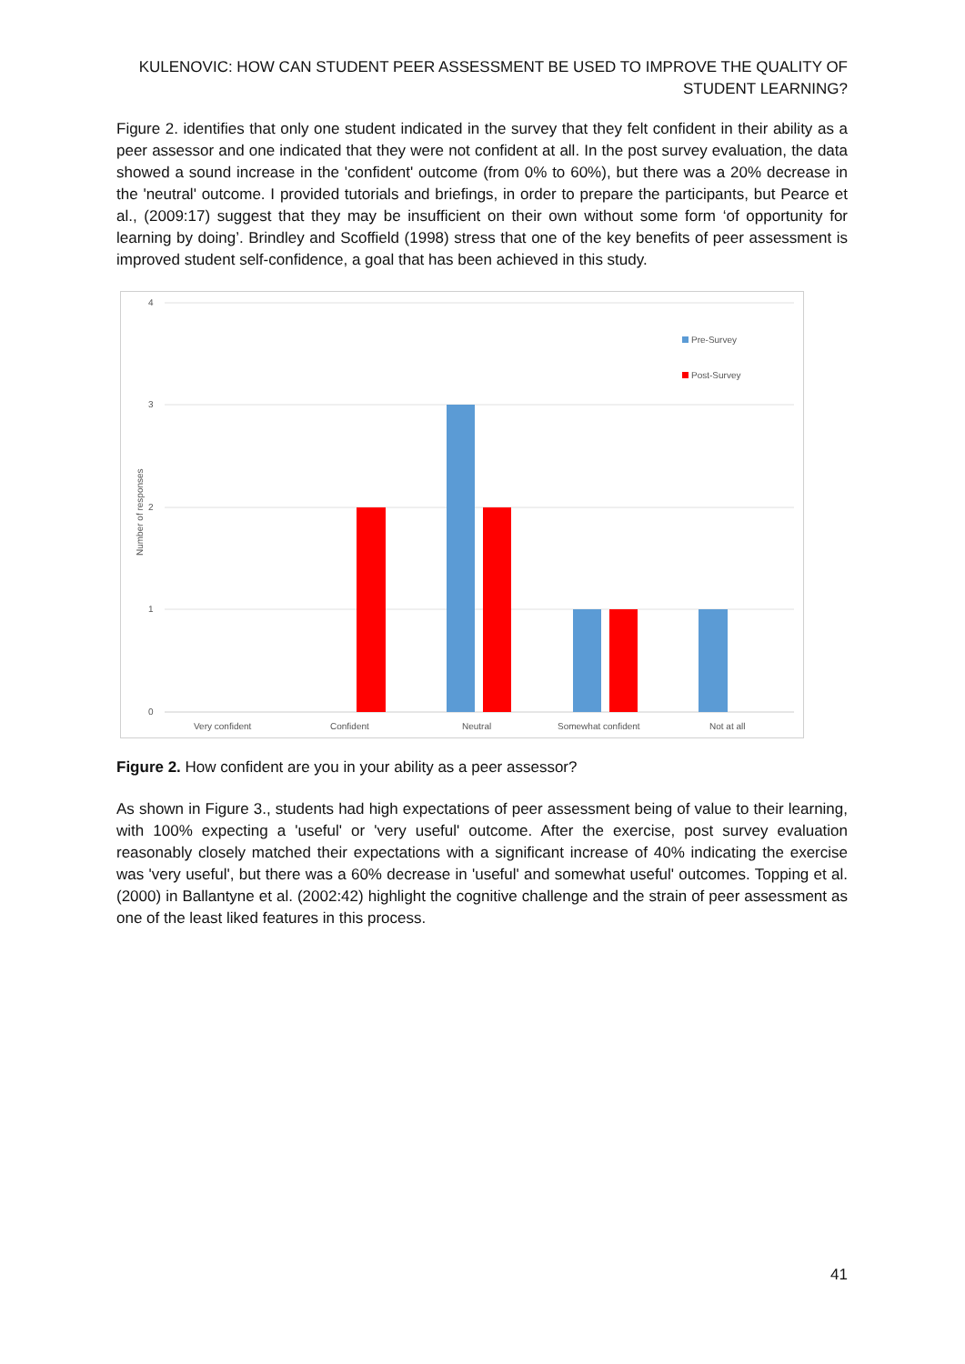KULENOVIC: HOW CAN STUDENT PEER ASSESSMENT BE USED TO IMPROVE THE QUALITY OF STUDENT LEARNING?
Figure 2. identifies that only one student indicated in the survey that they felt confident in their ability as a peer assessor and one indicated that they were not confident at all. In the post survey evaluation, the data showed a sound increase in the 'confident' outcome (from 0% to 60%), but there was a 20% decrease in the 'neutral' outcome. I provided tutorials and briefings, in order to prepare the participants, but Pearce et al., (2009:17) suggest that they may be insufficient on their own without some form ‘of opportunity for learning by doing’. Brindley and Scoffield (1998) stress that one of the key benefits of peer assessment is improved student self-confidence, a goal that has been achieved in this study.
4
3
2
1
0
Number of responses
Very confident
Confident
Neutral
Somewhat confident
Not at all
Pre-Survey
Post-Survey
Figure 2. How confident are you in your ability as a peer assessor?
As shown in Figure 3., students had high expectations of peer assessment being of value to their learning, with 100% expecting a 'useful' or 'very useful' outcome. After the exercise, post survey evaluation reasonably closely matched their expectations with a significant increase of 40% indicating the exercise was 'very useful', but there was a 60% decrease in 'useful' and somewhat useful' outcomes. Topping et al. (2000) in Ballantyne et al. (2002:42) highlight the cognitive challenge and the strain of peer assessment as one of the least liked features in this process.
41